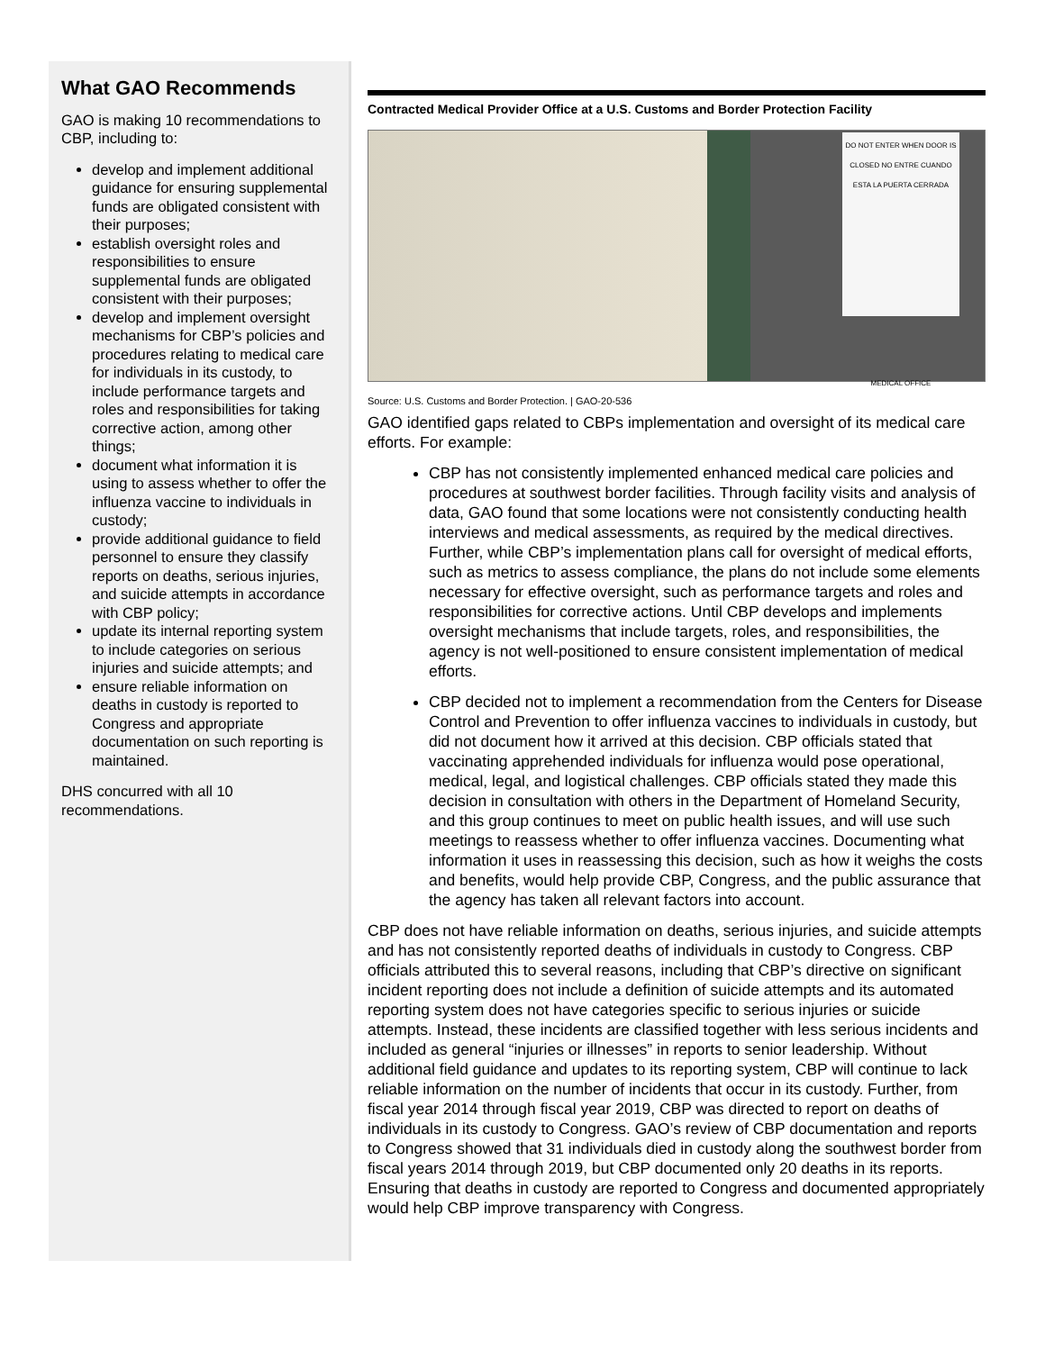What GAO Recommends
GAO is making 10 recommendations to CBP, including to:
develop and implement additional guidance for ensuring supplemental funds are obligated consistent with their purposes;
establish oversight roles and responsibilities to ensure supplemental funds are obligated consistent with their purposes;
develop and implement oversight mechanisms for CBP’s policies and procedures relating to medical care for individuals in its custody, to include performance targets and roles and responsibilities for taking corrective action, among other things;
document what information it is using to assess whether to offer the influenza vaccine to individuals in custody;
provide additional guidance to field personnel to ensure they classify reports on deaths, serious injuries, and suicide attempts in accordance with CBP policy;
update its internal reporting system to include categories on serious injuries and suicide attempts; and
ensure reliable information on deaths in custody is reported to Congress and appropriate documentation on such reporting is maintained.
DHS concurred with all 10 recommendations.
Contracted Medical Provider Office at a U.S. Customs and Border Protection Facility
DO NOT ENTER WHEN DOOR IS CLOSED NO ENTRE CUANDO ESTA LA PUERTA CERRADA
MEDICAL OFFICE
Source: U.S. Customs and Border Protection. | GAO-20-536
GAO identified gaps related to CBPs implementation and oversight of its medical care efforts. For example:
CBP has not consistently implemented enhanced medical care policies and procedures at southwest border facilities. Through facility visits and analysis of data, GAO found that some locations were not consistently conducting health interviews and medical assessments, as required by the medical directives. Further, while CBP’s implementation plans call for oversight of medical efforts, such as metrics to assess compliance, the plans do not include some elements necessary for effective oversight, such as performance targets and roles and responsibilities for corrective actions. Until CBP develops and implements oversight mechanisms that include targets, roles, and responsibilities, the agency is not well-positioned to ensure consistent implementation of medical efforts.
CBP decided not to implement a recommendation from the Centers for Disease Control and Prevention to offer influenza vaccines to individuals in custody, but did not document how it arrived at this decision. CBP officials stated that vaccinating apprehended individuals for influenza would pose operational, medical, legal, and logistical challenges. CBP officials stated they made this decision in consultation with others in the Department of Homeland Security, and this group continues to meet on public health issues, and will use such meetings to reassess whether to offer influenza vaccines. Documenting what information it uses in reassessing this decision, such as how it weighs the costs and benefits, would help provide CBP, Congress, and the public assurance that the agency has taken all relevant factors into account.
CBP does not have reliable information on deaths, serious injuries, and suicide attempts and has not consistently reported deaths of individuals in custody to Congress. CBP officials attributed this to several reasons, including that CBP’s directive on significant incident reporting does not include a definition of suicide attempts and its automated reporting system does not have categories specific to serious injuries or suicide attempts. Instead, these incidents are classified together with less serious incidents and included as general “injuries or illnesses” in reports to senior leadership. Without additional field guidance and updates to its reporting system, CBP will continue to lack reliable information on the number of incidents that occur in its custody. Further, from fiscal year 2014 through fiscal year 2019, CBP was directed to report on deaths of individuals in its custody to Congress. GAO’s review of CBP documentation and reports to Congress showed that 31 individuals died in custody along the southwest border from fiscal years 2014 through 2019, but CBP documented only 20 deaths in its reports. Ensuring that deaths in custody are reported to Congress and documented appropriately would help CBP improve transparency with Congress.